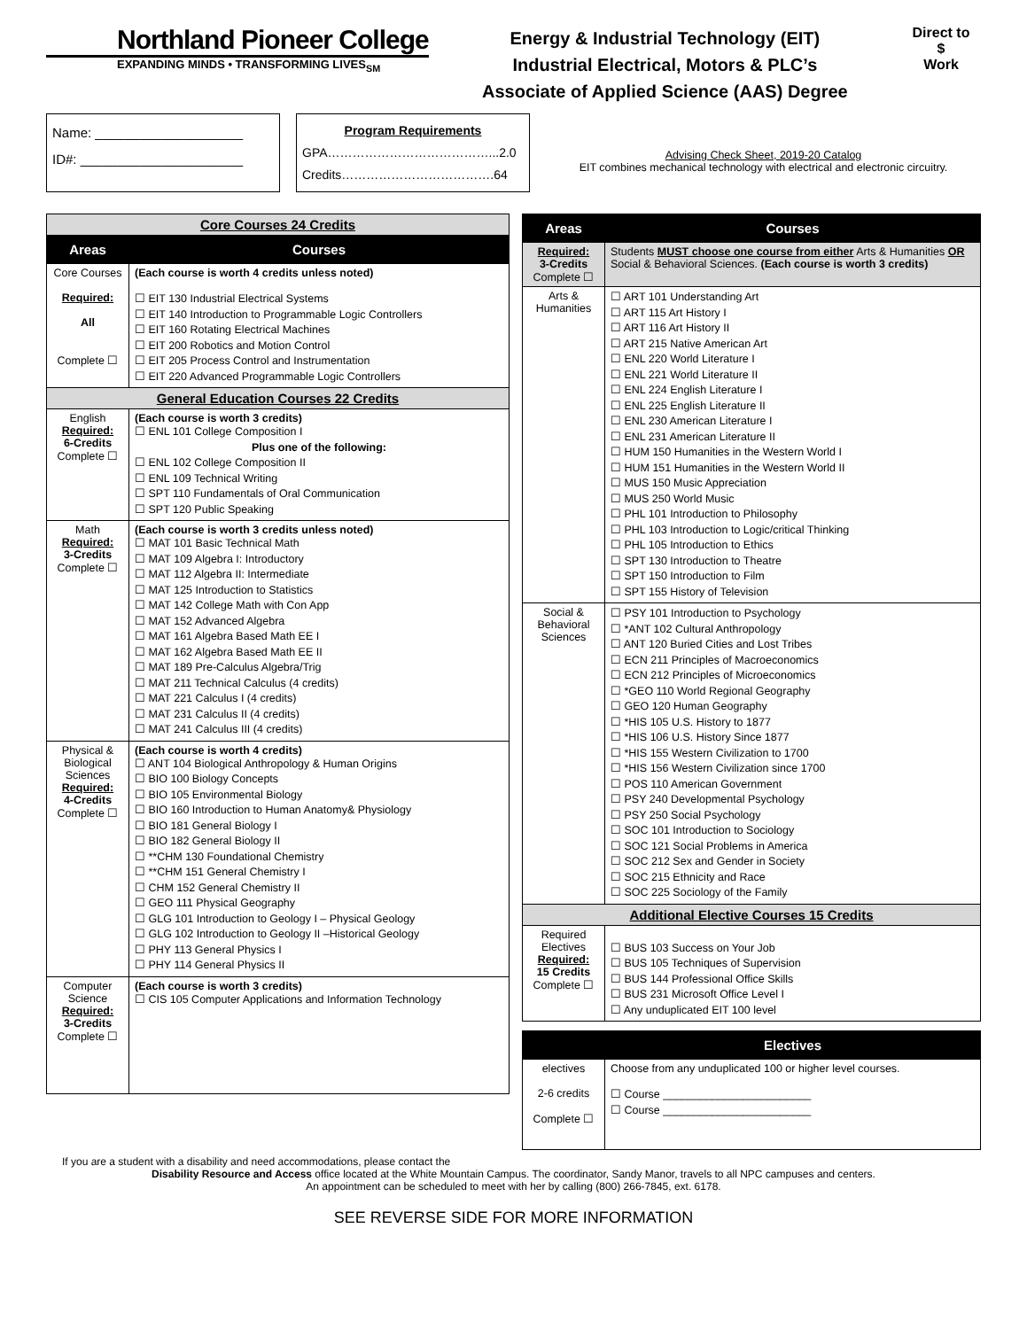Northland Pioneer College
EXPANDING MINDS • TRANSFORMING LIVES<sub>SM</sub>
Energy & Industrial Technology (EIT)
Industrial Electrical, Motors & PLC’s
Associate of Applied Science (AAS) Degree
Direct to
$
Work
Name: ____________________
ID#: ______________________
Program Requirements
GPA…………………………………...2.0
Credits……………………………….64
Advising Check Sheet, 2019-20 Catalog
EIT combines mechanical technology with electrical and electronic circuitry.
| Core Courses 24 Credits | |
| Areas | Courses |
| Core Courses Required: All Complete ☐ | (Each course is worth 4 credits unless noted) ☐ EIT 130 Industrial Electrical Systems ☐ EIT 140 Introduction to Programmable Logic Controllers ☐ EIT 160 Rotating Electrical Machines ☐ EIT 200 Robotics and Motion Control ☐ EIT 205 Process Control and Instrumentation ☐ EIT 220 Advanced Programmable Logic Controllers |
| General Education Courses 22 Credits | |
| English Required: 6-Credits Complete ☐ | (Each course is worth 3 credits) ☐ ENL 101 College Composition I Plus one of the following: ☐ ENL 102 College Composition II ☐ ENL 109 Technical Writing ☐ SPT 110 Fundamentals of Oral Communication ☐ SPT 120 Public Speaking |
| Math Required: 3-Credits Complete ☐ | (Each course is worth 3 credits unless noted) ☐ MAT 101 Basic Technical Math ☐ MAT 109 Algebra I: Introductory ☐ MAT 112 Algebra II: Intermediate ☐ MAT 125 Introduction to Statistics ☐ MAT 142 College Math with Con App ☐ MAT 152 Advanced Algebra ☐ MAT 161 Algebra Based Math EE I ☐ MAT 162 Algebra Based Math EE II ☐ MAT 189 Pre-Calculus Algebra/Trig ☐ MAT 211 Technical Calculus (4 credits) ☐ MAT 221 Calculus I (4 credits) ☐ MAT 231 Calculus II (4 credits) ☐ MAT 241 Calculus III (4 credits) |
| Physical & Biological Sciences Required: 4-Credits Complete ☐ | (Each course is worth 4 credits) ☐ ANT 104 Biological Anthropology & Human Origins ☐ BIO 100 Biology Concepts ☐ BIO 105 Environmental Biology ☐ BIO 160 Introduction to Human Anatomy& Physiology ☐ BIO 181 General Biology I ☐ BIO 182 General Biology II ☐ **CHM 130 Foundational Chemistry ☐ **CHM 151 General Chemistry I ☐ CHM 152 General Chemistry II ☐ GEO 111 Physical Geography ☐ GLG 101 Introduction to Geology I – Physical Geology ☐ GLG 102 Introduction to Geology II –Historical Geology ☐ PHY 113 General Physics I ☐ PHY 114 General Physics II |
| Computer Science Required: 3-Credits Complete ☐ | (Each course is worth 3 credits) ☐ CIS 105 Computer Applications and Information Technology |
| Areas | Courses |
| --- | --- |
| Required: 3-Credits Complete ☐ | Students MUST choose one course from either Arts & Humanities OR Social & Behavioral Sciences. (Each course is worth 3 credits) |
| Arts & Humanities | ☐ ART 101 Understanding Art ☐ ART 115 Art History I ☐ ART 116 Art History II ☐ ART 215 Native American Art ☐ ENL 220 World Literature I ☐ ENL 221 World Literature II ☐ ENL 224 English Literature I ☐ ENL 225 English Literature II ☐ ENL 230 American Literature I ☐ ENL 231 American Literature II ☐ HUM 150 Humanities in the Western World I ☐ HUM 151 Humanities in the Western World II ☐ MUS 150 Music Appreciation ☐ MUS 250 World Music ☐ PHL 101 Introduction to Philosophy ☐ PHL 103 Introduction to Logic/critical Thinking ☐ PHL 105 Introduction to Ethics ☐ SPT 130 Introduction to Theatre ☐ SPT 150 Introduction to Film ☐ SPT 155 History of Television |
| Social & Behavioral Sciences | ☐ PSY 101 Introduction to Psychology ☐ *ANT 102 Cultural Anthropology ☐ ANT 120 Buried Cities and Lost Tribes ☐ ECN 211 Principles of Macroeconomics ☐ ECN 212 Principles of Microeconomics ☐ *GEO 110 World Regional Geography ☐ GEO 120 Human Geography ☐ *HIS 105 U.S. History to 1877 ☐ *HIS 106 U.S. History Since 1877 ☐ *HIS 155 Western Civilization to 1700 ☐ *HIS 156 Western Civilization since 1700 ☐ POS 110 American Government ☐ PSY 240 Developmental Psychology ☐ PSY 250 Social Psychology ☐ SOC 101 Introduction to Sociology ☐ SOC 121 Social Problems in America ☐ SOC 212 Sex and Gender in Society ☐ SOC 215 Ethnicity and Race ☐ SOC 225 Sociology of the Family |
| Additional Elective Courses 15 Credits | |
| Required Electives Required: 15 Credits Complete ☐ | ☐ BUS 103 Success on Your Job ☐ BUS 105 Techniques of Supervision ☐ BUS 144 Professional Office Skills ☐ BUS 231 Microsoft Office Level I ☐ Any unduplicated EIT 100 level |
| | Electives |
| --- | --- |
| electives 2-6 credits Complete ☐ | Choose from any unduplicated 100 or higher level courses. ☐ Course ________________________ ☐ Course ________________________ |
If you are a student with a disability and need accommodations, please contact the
Disability Resource and Access office located at the White Mountain Campus. The coordinator, Sandy Manor, travels to all NPC campuses and centers.
An appointment can be scheduled to meet with her by calling (800) 266-7845, ext. 6178.
SEE REVERSE SIDE FOR MORE INFORMATION